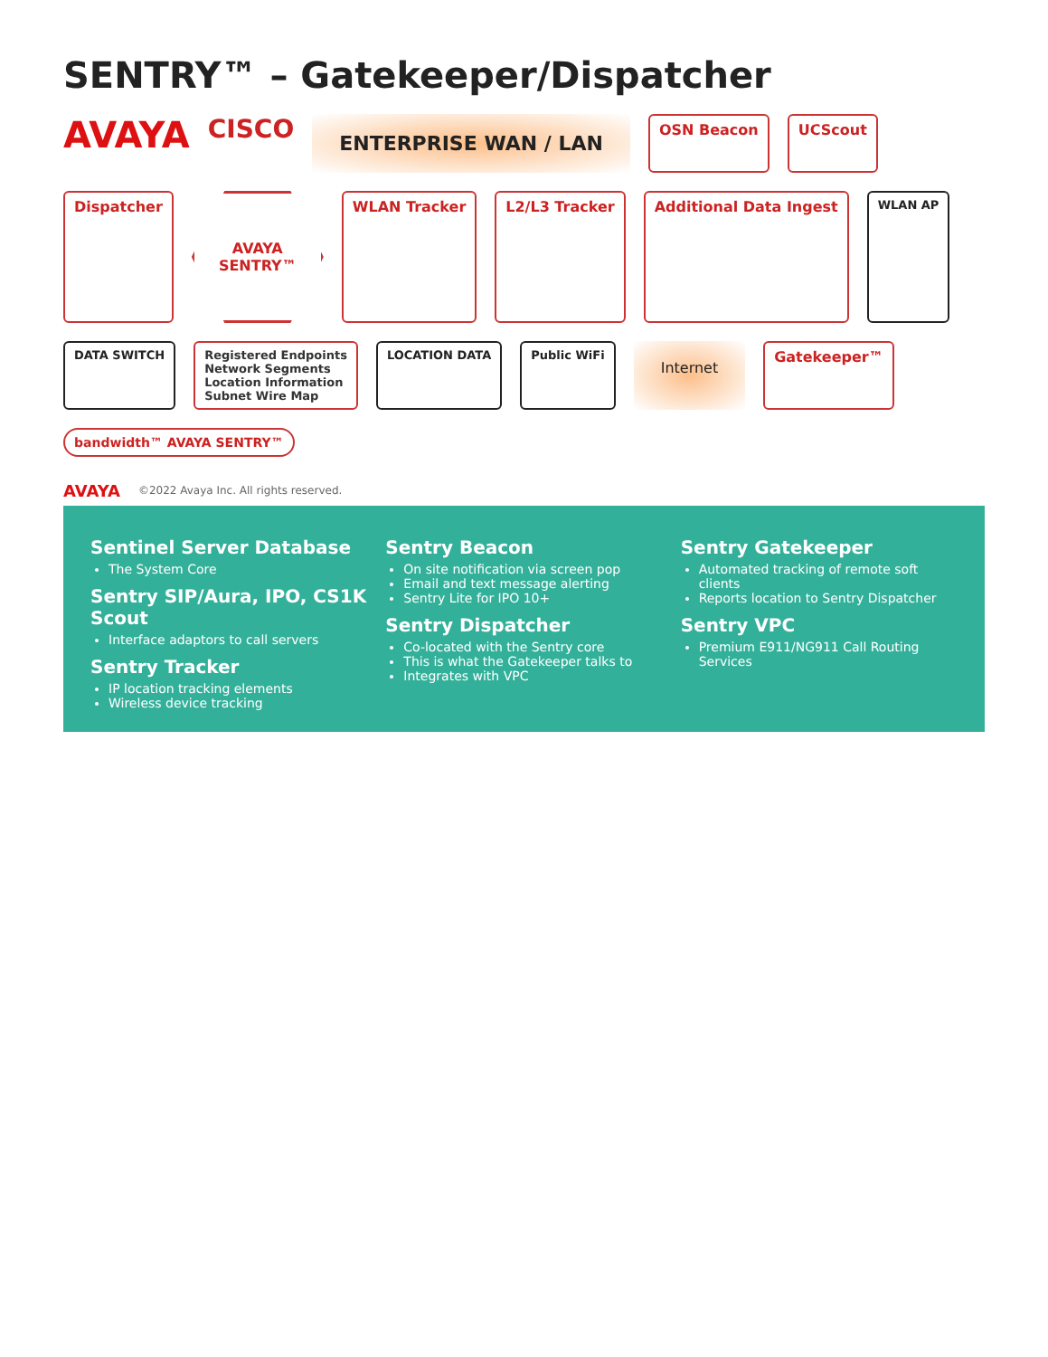SENTRY™ – Gatekeeper/Dispatcher
AVAYA
CISCO
ENTERPRISE WAN / LAN
OSN Beacon
UCScout
Dispatcher
AVAYA
SENTRY™
WLAN Tracker
L2/L3 Tracker
Additional Data Ingest
WLAN AP
DATA SWITCH
Registered Endpoints
Network Segments
Location Information
Subnet Wire Map
LOCATION DATA
Public WiFi
Internet
Gatekeeper™
bandwidth™ AVAYA SENTRY™
AVAYA ©2022 Avaya Inc. All rights reserved.
Sentinel Server Database
The System Core
Sentry SIP/Aura, IPO, CS1K Scout
Interface adaptors to call servers
Sentry Tracker
IP location tracking elements
Wireless device tracking
Sentry Beacon
On site notification via screen pop
Email and text message alerting
Sentry Lite for IPO 10+
Sentry Dispatcher
Co-located with the Sentry core
This is what the Gatekeeper talks to
Integrates with VPC
Sentry Gatekeeper
Automated tracking of remote soft clients
Reports location to Sentry Dispatcher
Sentry VPC
Premium E911/NG911 Call Routing Services